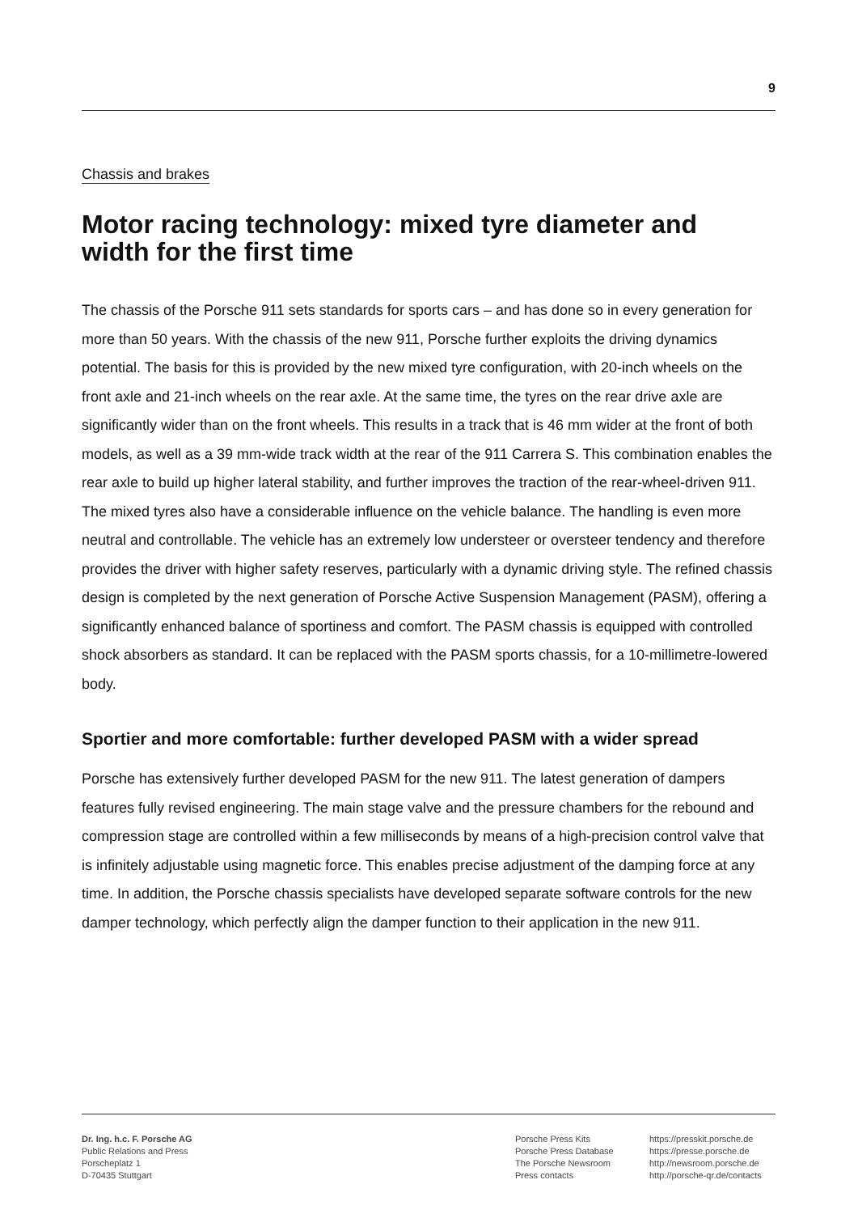9
Chassis and brakes
Motor racing technology: mixed tyre diameter and
width for the first time
The chassis of the Porsche 911 sets standards for sports cars – and has done so in every generation for more than 50 years. With the chassis of the new 911, Porsche further exploits the driving dynamics potential. The basis for this is provided by the new mixed tyre configuration, with 20-inch wheels on the front axle and 21-inch wheels on the rear axle. At the same time, the tyres on the rear drive axle are significantly wider than on the front wheels. This results in a track that is 46 mm wider at the front of both models, as well as a 39 mm-wide track width at the rear of the 911 Carrera S. This combination enables the rear axle to build up higher lateral stability, and further improves the traction of the rear-wheel-driven 911. The mixed tyres also have a considerable influence on the vehicle balance. The handling is even more neutral and controllable. The vehicle has an extremely low understeer or oversteer tendency and therefore provides the driver with higher safety reserves, particularly with a dynamic driving style. The refined chassis design is completed by the next generation of Porsche Active Suspension Management (PASM), offering a significantly enhanced balance of sportiness and comfort. The PASM chassis is equipped with controlled shock absorbers as standard. It can be replaced with the PASM sports chassis, for a 10-millimetre-lowered body.
Sportier and more comfortable: further developed PASM with a wider spread
Porsche has extensively further developed PASM for the new 911. The latest generation of dampers features fully revised engineering. The main stage valve and the pressure chambers for the rebound and compression stage are controlled within a few milliseconds by means of a high-precision control valve that is infinitely adjustable using magnetic force. This enables precise adjustment of the damping force at any time. In addition, the Porsche chassis specialists have developed separate software controls for the new damper technology, which perfectly align the damper function to their application in the new 911.
Dr. Ing. h.c. F. Porsche AG
Public Relations and Press
Porscheplatz 1
D-70435 Stuttgart
Porsche Press Kits
Porsche Press Database
The Porsche Newsroom
Press contacts
https://presskit.porsche.de
https://presse.porsche.de
http://newsroom.porsche.de
http://porsche-qr.de/contacts